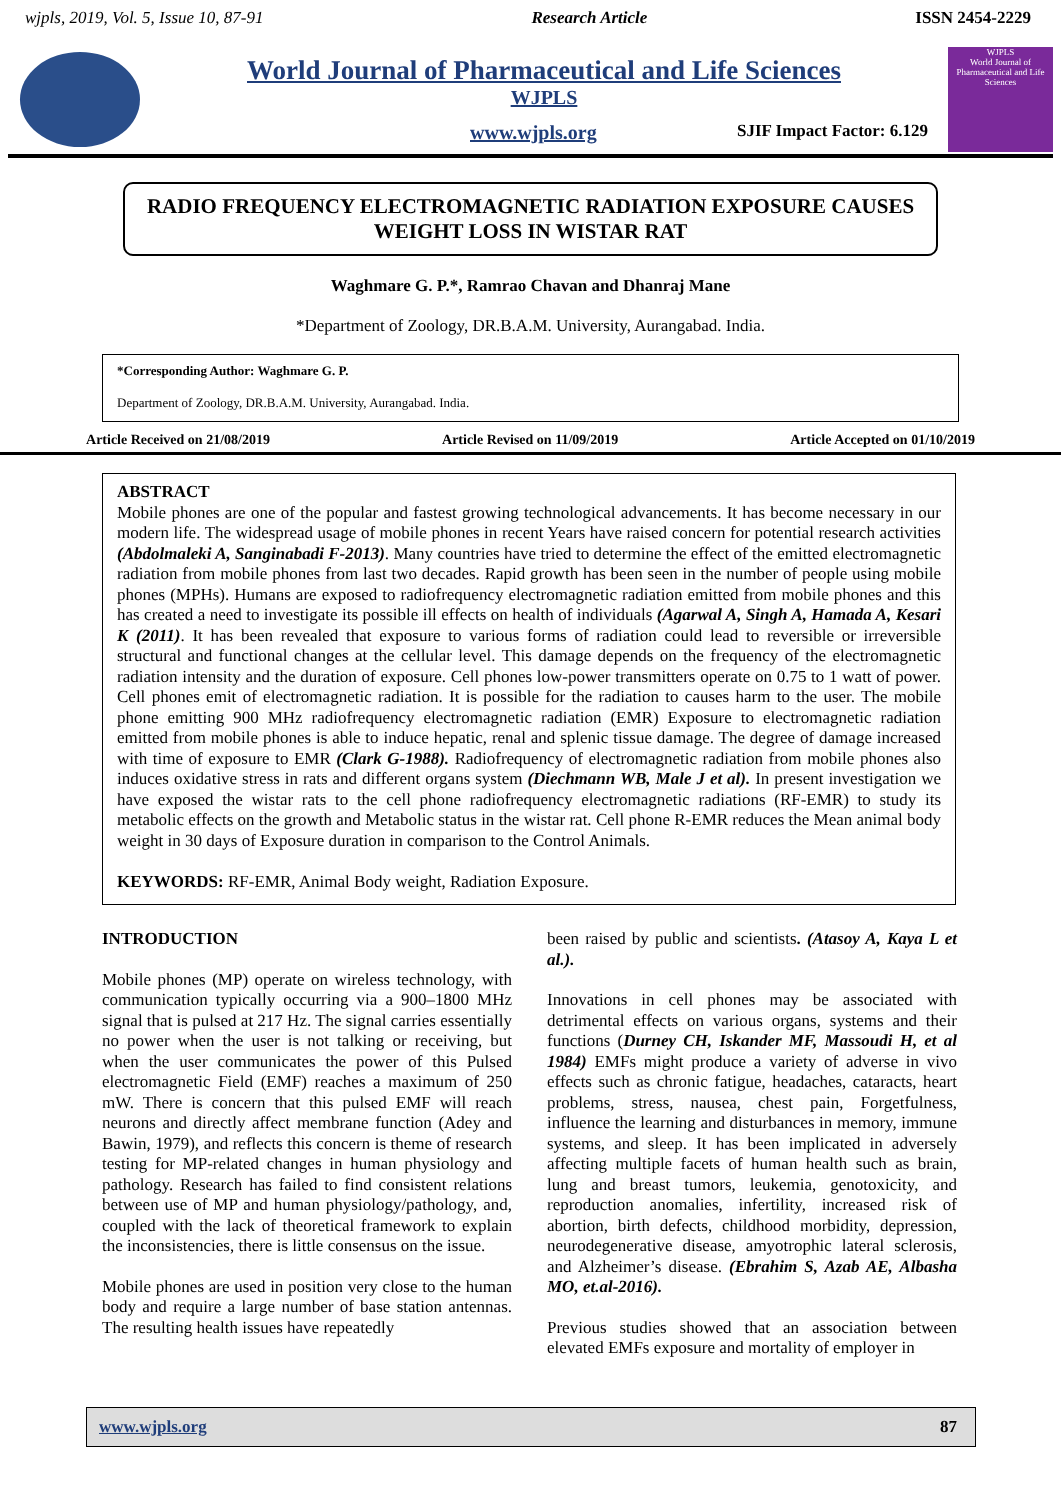wjpls, 2019, Vol. 5, Issue 10, 87-91 Research Article ISSN 2454-2229
World Journal of Pharmaceutical and Life Sciences
WJPLS
www.wjpls.org SJIF Impact Factor: 6.129
WJPLS
World Journal of Pharmaceutical and Life Sciences
RADIO FREQUENCY ELECTROMAGNETIC RADIATION EXPOSURE CAUSES WEIGHT LOSS IN WISTAR RAT
Waghmare G. P.*, Ramrao Chavan and Dhanraj Mane
*Department of Zoology, DR.B.A.M. University, Aurangabad. India.
*Corresponding Author: Waghmare G. P.
Department of Zoology, DR.B.A.M. University, Aurangabad. India.
Article Received on 21/08/2019 Article Revised on 11/09/2019 Article Accepted on 01/10/2019
ABSTRACT
Mobile phones are one of the popular and fastest growing technological advancements. It has become necessary in our modern life. The widespread usage of mobile phones in recent Years have raised concern for potential research activities (Abdolmaleki A, Sanginabadi F-2013). Many countries have tried to determine the effect of the emitted electromagnetic radiation from mobile phones from last two decades. Rapid growth has been seen in the number of people using mobile phones (MPHs). Humans are exposed to radiofrequency electromagnetic radiation emitted from mobile phones and this has created a need to investigate its possible ill effects on health of individuals (Agarwal A, Singh A, Hamada A, Kesari K (2011). It has been revealed that exposure to various forms of radiation could lead to reversible or irreversible structural and functional changes at the cellular level. This damage depends on the frequency of the electromagnetic radiation intensity and the duration of exposure. Cell phones low-power transmitters operate on 0.75 to 1 watt of power. Cell phones emit of electromagnetic radiation. It is possible for the radiation to causes harm to the user. The mobile phone emitting 900 MHz radiofrequency electromagnetic radiation (EMR) Exposure to electromagnetic radiation emitted from mobile phones is able to induce hepatic, renal and splenic tissue damage. The degree of damage increased with time of exposure to EMR (Clark G-1988). Radiofrequency of electromagnetic radiation from mobile phones also induces oxidative stress in rats and different organs system (Diechmann WB, Male J et al). In present investigation we have exposed the wistar rats to the cell phone radiofrequency electromagnetic radiations (RF-EMR) to study its metabolic effects on the growth and Metabolic status in the wistar rat. Cell phone R-EMR reduces the Mean animal body weight in 30 days of Exposure duration in comparison to the Control Animals.
KEYWORDS: RF-EMR, Animal Body weight, Radiation Exposure.
INTRODUCTION
Mobile phones (MP) operate on wireless technology, with communication typically occurring via a 900–1800 MHz signal that is pulsed at 217 Hz. The signal carries essentially no power when the user is not talking or receiving, but when the user communicates the power of this Pulsed electromagnetic Field (EMF) reaches a maximum of 250 mW. There is concern that this pulsed EMF will reach neurons and directly affect membrane function (Adey and Bawin, 1979), and reflects this concern is theme of research testing for MP-related changes in human physiology and pathology. Research has failed to find consistent relations between use of MP and human physiology/pathology, and, coupled with the lack of theoretical framework to explain the inconsistencies, there is little consensus on the issue.
Mobile phones are used in position very close to the human body and require a large number of base station antennas. The resulting health issues have repeatedly
been raised by public and scientists. (Atasoy A, Kaya L et al.).
Innovations in cell phones may be associated with detrimental effects on various organs, systems and their functions (Durney CH, Iskander MF, Massoudi H, et al 1984) EMFs might produce a variety of adverse in vivo effects such as chronic fatigue, headaches, cataracts, heart problems, stress, nausea, chest pain, Forgetfulness, influence the learning and disturbances in memory, immune systems, and sleep. It has been implicated in adversely affecting multiple facets of human health such as brain, lung and breast tumors, leukemia, genotoxicity, and reproduction anomalies, infertility, increased risk of abortion, birth defects, childhood morbidity, depression, neurodegenerative disease, amyotrophic lateral sclerosis, and Alzheimer’s disease. (Ebrahim S, Azab AE, Albasha MO, et.al-2016).
Previous studies showed that an association between elevated EMFs exposure and mortality of employer in
www.wjpls.org 87